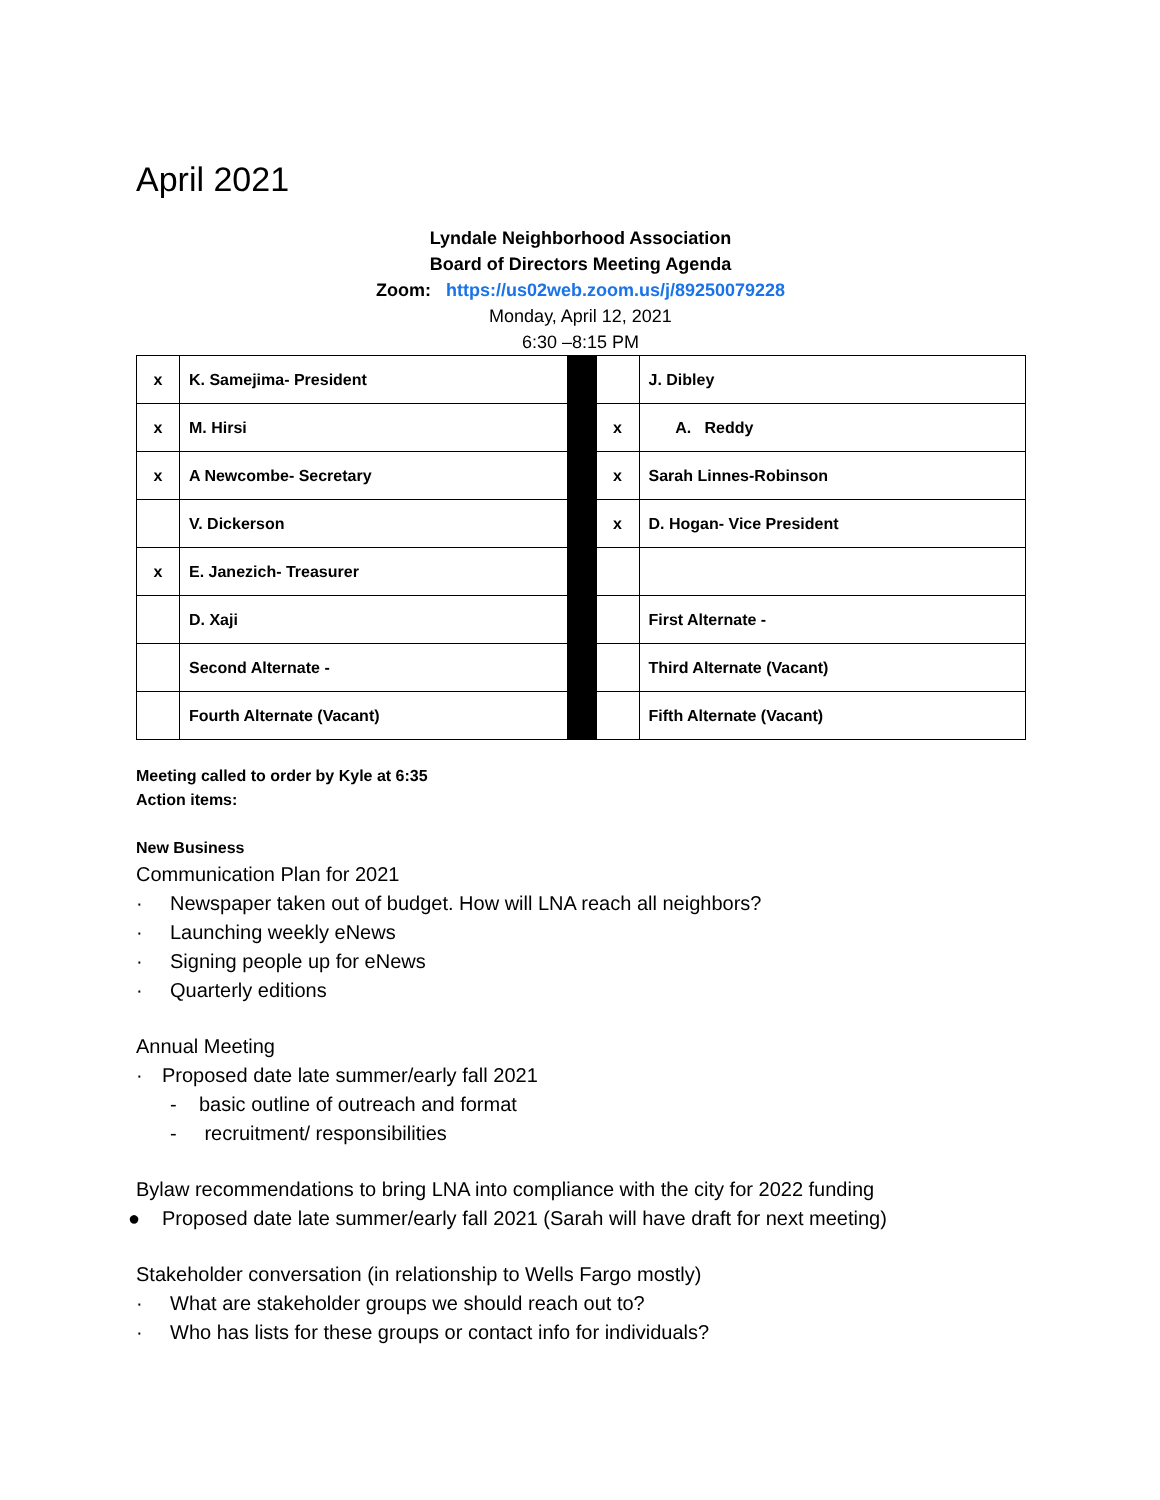April 2021
Lyndale Neighborhood Association
Board of Directors Meeting Agenda
Zoom: https://us02web.zoom.us/j/89250079228
Monday, April 12, 2021
6:30 –8:15 PM
| x | K. Samejima- President | | | J. Dibley |
| x | M. Hirsi | | x | A. Reddy |
| x | A Newcombe- Secretary | | x | Sarah Linnes-Robinson |
| | V. Dickerson | | x | D. Hogan- Vice President |
| x | E. Janezich- Treasurer | | | |
| | D. Xaji | | | First Alternate - |
| | Second Alternate - | | | Third Alternate (Vacant) |
| | Fourth Alternate (Vacant) | | | Fifth Alternate (Vacant) |
Meeting called to order by Kyle at 6:35
Action items:
New Business
Communication Plan for 2021
· Newspaper taken out of budget. How will LNA reach all neighbors?
· Launching weekly eNews
· Signing people up for eNews
· Quarterly editions
Annual Meeting
· Proposed date late summer/early fall 2021
- basic outline of outreach and format
- recruitment/ responsibilities
Bylaw recommendations to bring LNA into compliance with the city for 2022 funding
● Proposed date late summer/early fall 2021 (Sarah will have draft for next meeting)
Stakeholder conversation (in relationship to Wells Fargo mostly)
· What are stakeholder groups we should reach out to?
· Who has lists for these groups or contact info for individuals?